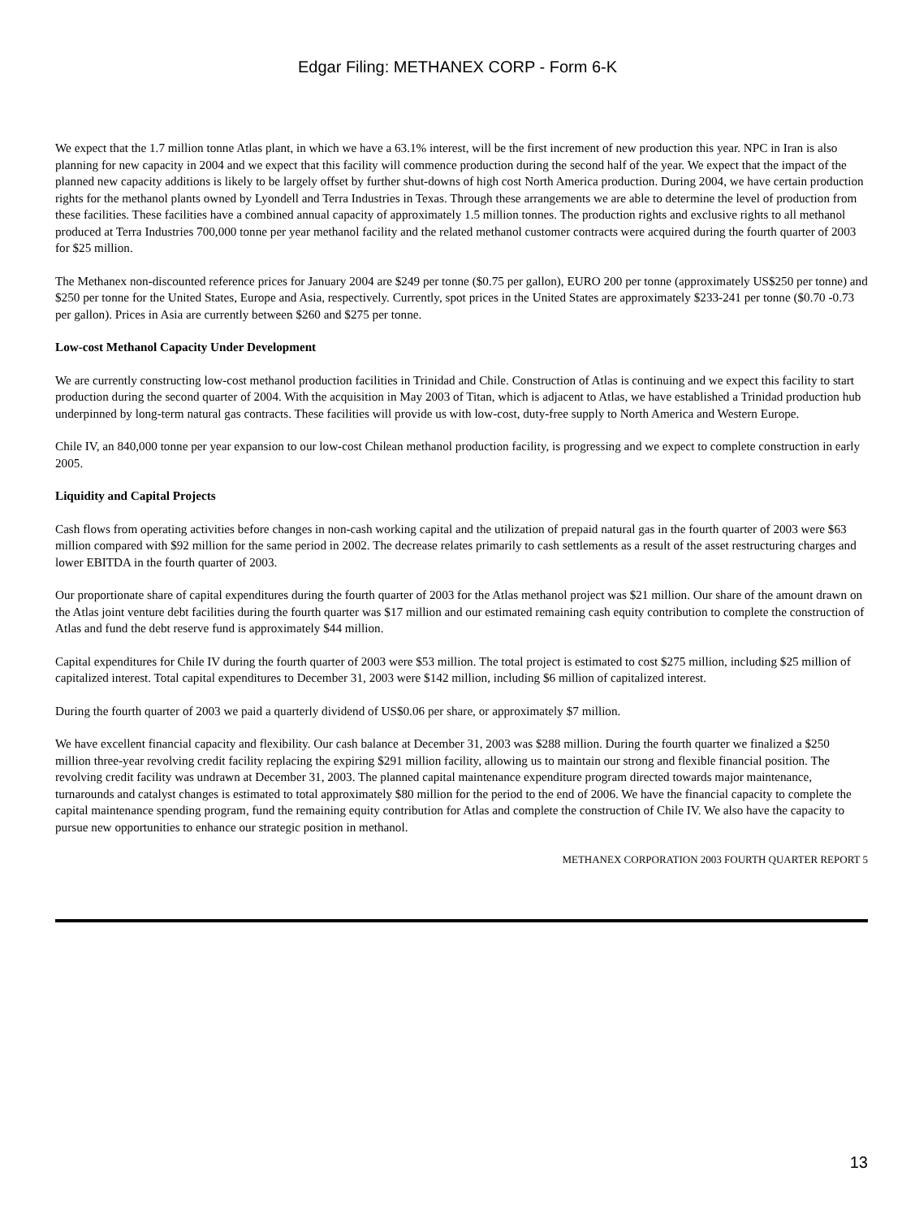Edgar Filing: METHANEX CORP - Form 6-K
We expect that the 1.7 million tonne Atlas plant, in which we have a 63.1% interest, will be the first increment of new production this year. NPC in Iran is also planning for new capacity in 2004 and we expect that this facility will commence production during the second half of the year. We expect that the impact of the planned new capacity additions is likely to be largely offset by further shut-downs of high cost North America production. During 2004, we have certain production rights for the methanol plants owned by Lyondell and Terra Industries in Texas. Through these arrangements we are able to determine the level of production from these facilities. These facilities have a combined annual capacity of approximately 1.5 million tonnes. The production rights and exclusive rights to all methanol produced at Terra Industries 700,000 tonne per year methanol facility and the related methanol customer contracts were acquired during the fourth quarter of 2003 for $25 million.
The Methanex non-discounted reference prices for January 2004 are $249 per tonne ($0.75 per gallon), EURO 200 per tonne (approximately US$250 per tonne) and $250 per tonne for the United States, Europe and Asia, respectively. Currently, spot prices in the United States are approximately $233-241 per tonne ($0.70 -0.73 per gallon). Prices in Asia are currently between $260 and $275 per tonne.
Low-cost Methanol Capacity Under Development
We are currently constructing low-cost methanol production facilities in Trinidad and Chile. Construction of Atlas is continuing and we expect this facility to start production during the second quarter of 2004. With the acquisition in May 2003 of Titan, which is adjacent to Atlas, we have established a Trinidad production hub underpinned by long-term natural gas contracts. These facilities will provide us with low-cost, duty-free supply to North America and Western Europe.
Chile IV, an 840,000 tonne per year expansion to our low-cost Chilean methanol production facility, is progressing and we expect to complete construction in early 2005.
Liquidity and Capital Projects
Cash flows from operating activities before changes in non-cash working capital and the utilization of prepaid natural gas in the fourth quarter of 2003 were $63 million compared with $92 million for the same period in 2002. The decrease relates primarily to cash settlements as a result of the asset restructuring charges and lower EBITDA in the fourth quarter of 2003.
Our proportionate share of capital expenditures during the fourth quarter of 2003 for the Atlas methanol project was $21 million. Our share of the amount drawn on the Atlas joint venture debt facilities during the fourth quarter was $17 million and our estimated remaining cash equity contribution to complete the construction of Atlas and fund the debt reserve fund is approximately $44 million.
Capital expenditures for Chile IV during the fourth quarter of 2003 were $53 million. The total project is estimated to cost $275 million, including $25 million of capitalized interest. Total capital expenditures to December 31, 2003 were $142 million, including $6 million of capitalized interest.
During the fourth quarter of 2003 we paid a quarterly dividend of US$0.06 per share, or approximately $7 million.
We have excellent financial capacity and flexibility. Our cash balance at December 31, 2003 was $288 million. During the fourth quarter we finalized a $250 million three-year revolving credit facility replacing the expiring $291 million facility, allowing us to maintain our strong and flexible financial position. The revolving credit facility was undrawn at December 31, 2003. The planned capital maintenance expenditure program directed towards major maintenance, turnarounds and catalyst changes is estimated to total approximately $80 million for the period to the end of 2006. We have the financial capacity to complete the capital maintenance spending program, fund the remaining equity contribution for Atlas and complete the construction of Chile IV. We also have the capacity to pursue new opportunities to enhance our strategic position in methanol.
METHANEX CORPORATION 2003 FOURTH QUARTER REPORT 5
13